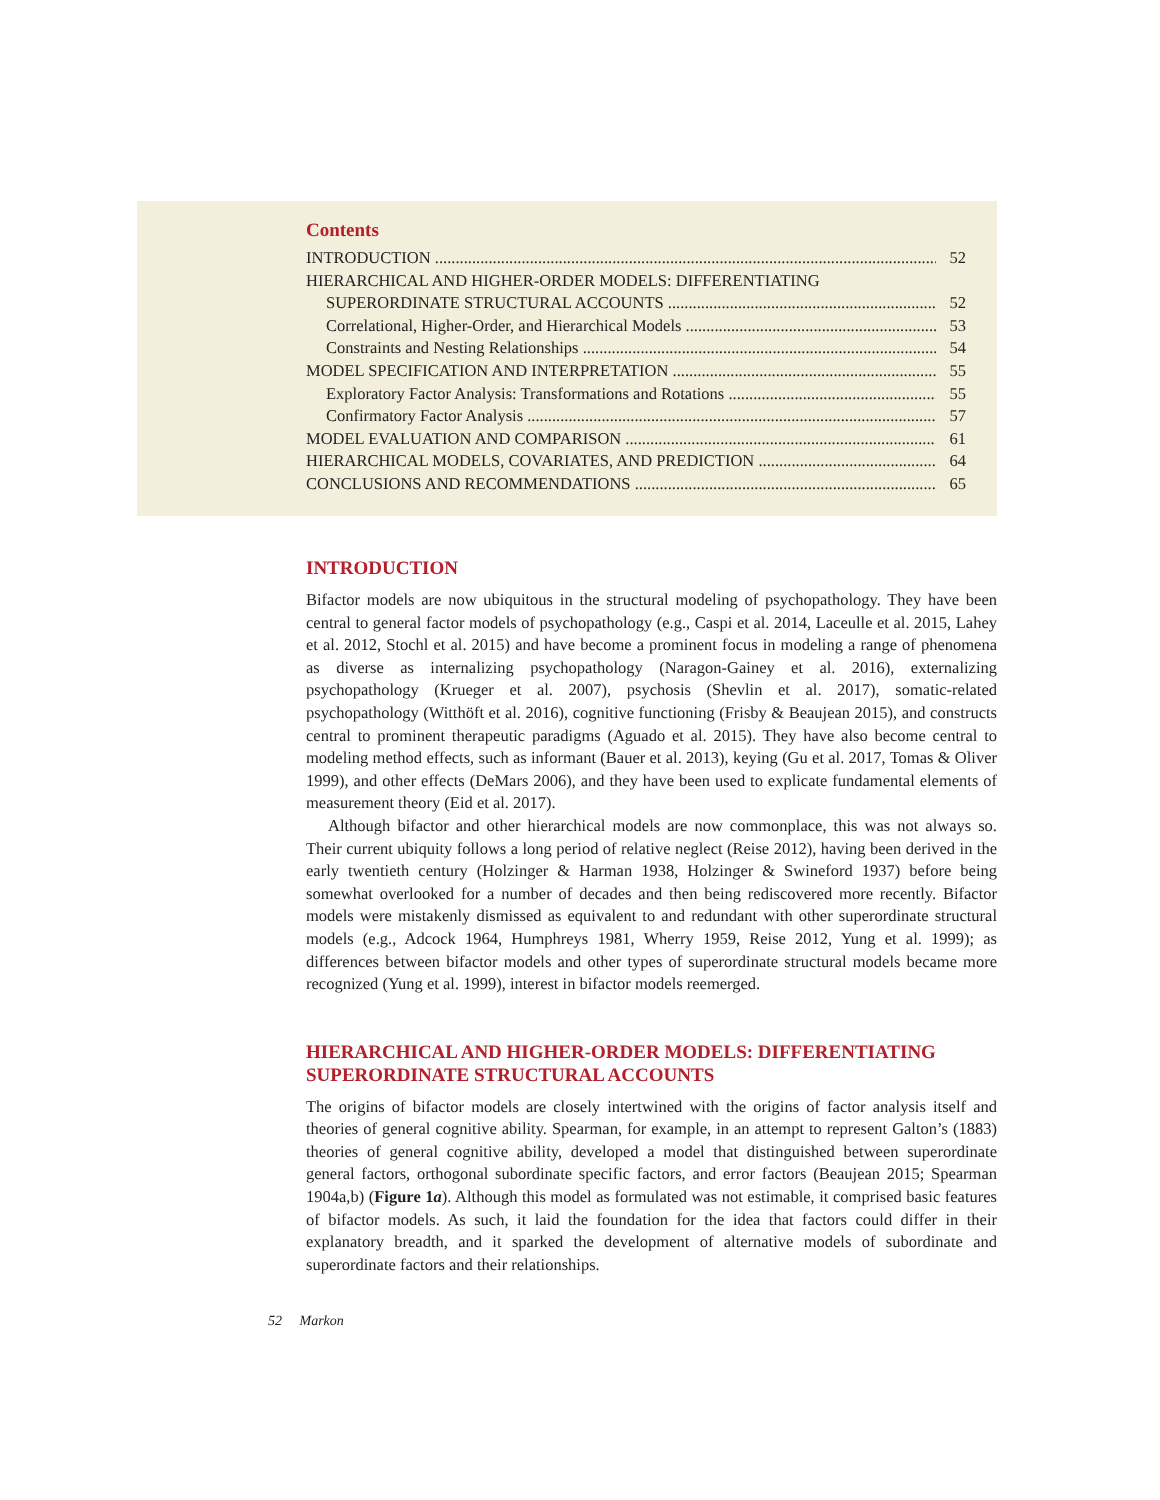Contents
INTRODUCTION 52
HIERARCHICAL AND HIGHER-ORDER MODELS: DIFFERENTIATING
SUPERORDINATE STRUCTURAL ACCOUNTS 52
Correlational, Higher-Order, and Hierarchical Models 53
Constraints and Nesting Relationships 54
MODEL SPECIFICATION AND INTERPRETATION 55
Exploratory Factor Analysis: Transformations and Rotations 55
Confirmatory Factor Analysis 57
MODEL EVALUATION AND COMPARISON 61
HIERARCHICAL MODELS, COVARIATES, AND PREDICTION 64
CONCLUSIONS AND RECOMMENDATIONS 65
INTRODUCTION
Bifactor models are now ubiquitous in the structural modeling of psychopathology. They have been central to general factor models of psychopathology (e.g., Caspi et al. 2014, Laceulle et al. 2015, Lahey et al. 2012, Stochl et al. 2015) and have become a prominent focus in modeling a range of phenomena as diverse as internalizing psychopathology (Naragon-Gainey et al. 2016), externalizing psychopathology (Krueger et al. 2007), psychosis (Shevlin et al. 2017), somatic-related psychopathology (Witthöft et al. 2016), cognitive functioning (Frisby & Beaujean 2015), and constructs central to prominent therapeutic paradigms (Aguado et al. 2015). They have also become central to modeling method effects, such as informant (Bauer et al. 2013), keying (Gu et al. 2017, Tomas & Oliver 1999), and other effects (DeMars 2006), and they have been used to explicate fundamental elements of measurement theory (Eid et al. 2017).
Although bifactor and other hierarchical models are now commonplace, this was not always so. Their current ubiquity follows a long period of relative neglect (Reise 2012), having been derived in the early twentieth century (Holzinger & Harman 1938, Holzinger & Swineford 1937) before being somewhat overlooked for a number of decades and then being rediscovered more recently. Bifactor models were mistakenly dismissed as equivalent to and redundant with other superordinate structural models (e.g., Adcock 1964, Humphreys 1981, Wherry 1959, Reise 2012, Yung et al. 1999); as differences between bifactor models and other types of superordinate structural models became more recognized (Yung et al. 1999), interest in bifactor models reemerged.
HIERARCHICAL AND HIGHER-ORDER MODELS: DIFFERENTIATING SUPERORDINATE STRUCTURAL ACCOUNTS
The origins of bifactor models are closely intertwined with the origins of factor analysis itself and theories of general cognitive ability. Spearman, for example, in an attempt to represent Galton’s (1883) theories of general cognitive ability, developed a model that distinguished between superordinate general factors, orthogonal subordinate specific factors, and error factors (Beaujean 2015; Spearman 1904a,b) (Figure 1a). Although this model as formulated was not estimable, it comprised basic features of bifactor models. As such, it laid the foundation for the idea that factors could differ in their explanatory breadth, and it sparked the development of alternative models of subordinate and superordinate factors and their relationships.
52 Markon